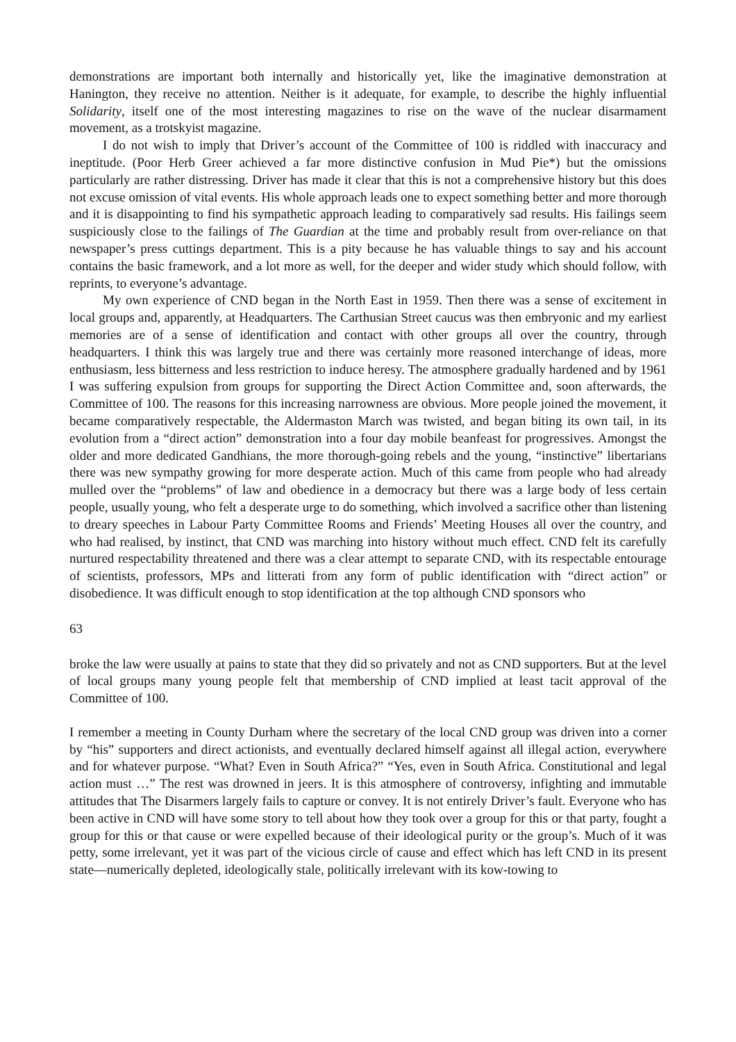demonstrations are important both internally and historically yet, like the imaginative demonstration at Hanington, they receive no attention. Neither is it adequate, for example, to describe the highly influential Solidarity, itself one of the most interesting magazines to rise on the wave of the nuclear disarmament movement, as a trotskyist magazine.
I do not wish to imply that Driver’s account of the Committee of 100 is riddled with inaccuracy and ineptitude. (Poor Herb Greer achieved a far more distinctive confusion in Mud Pie*) but the omissions particularly are rather distressing. Driver has made it clear that this is not a comprehensive history but this does not excuse omission of vital events. His whole approach leads one to expect something better and more thorough and it is disappointing to find his sympathetic approach leading to comparatively sad results. His failings seem suspiciously close to the failings of The Guardian at the time and probably result from over-reliance on that newspaper’s press cuttings department. This is a pity because he has valuable things to say and his account contains the basic framework, and a lot more as well, for the deeper and wider study which should follow, with reprints, to everyone’s advantage.
My own experience of CND began in the North East in 1959. Then there was a sense of excitement in local groups and, apparently, at Headquarters. The Carthusian Street caucus was then embryonic and my earliest memories are of a sense of identification and contact with other groups all over the country, through headquarters. I think this was largely true and there was certainly more reasoned interchange of ideas, more enthusiasm, less bitterness and less restriction to induce heresy. The atmosphere gradually hardened and by 1961 I was suffering expulsion from groups for supporting the Direct Action Committee and, soon afterwards, the Committee of 100. The reasons for this increasing narrowness are obvious. More people joined the movement, it became comparatively respectable, the Aldermaston March was twisted, and began biting its own tail, in its evolution from a “direct action” demonstration into a four day mobile beanfeast for progressives. Amongst the older and more dedicated Gandhians, the more thorough-going rebels and the young, “instinctive” libertarians there was new sympathy growing for more desperate action. Much of this came from people who had already mulled over the “problems” of law and obedience in a democracy but there was a large body of less certain people, usually young, who felt a desperate urge to do something, which involved a sacrifice other than listening to dreary speeches in Labour Party Committee Rooms and Friends’ Meeting Houses all over the country, and who had realised, by instinct, that CND was marching into history without much effect. CND felt its carefully nurtured respectability threatened and there was a clear attempt to separate CND, with its respectable entourage of scientists, professors, MPs and litterati from any form of public identification with “direct action” or disobedience. It was difficult enough to stop identification at the top although CND sponsors who
63
broke the law were usually at pains to state that they did so privately and not as CND supporters. But at the level of local groups many young people felt that membership of CND implied at least tacit approval of the Committee of 100.
I remember a meeting in County Durham where the secretary of the local CND group was driven into a corner by “his” supporters and direct actionists, and eventually declared himself against all illegal action, everywhere and for whatever purpose. “What? Even in South Africa?” “Yes, even in South Africa. Constitutional and legal action must …” The rest was drowned in jeers. It is this atmosphere of controversy, infighting and immutable attitudes that The Disarmers largely fails to capture or convey. It is not entirely Driver’s fault. Everyone who has been active in CND will have some story to tell about how they took over a group for this or that party, fought a group for this or that cause or were expelled because of their ideological purity or the group’s. Much of it was petty, some irrelevant, yet it was part of the vicious circle of cause and effect which has left CND in its present state—numerically depleted, ideologically stale, politically irrelevant with its kow-towing to